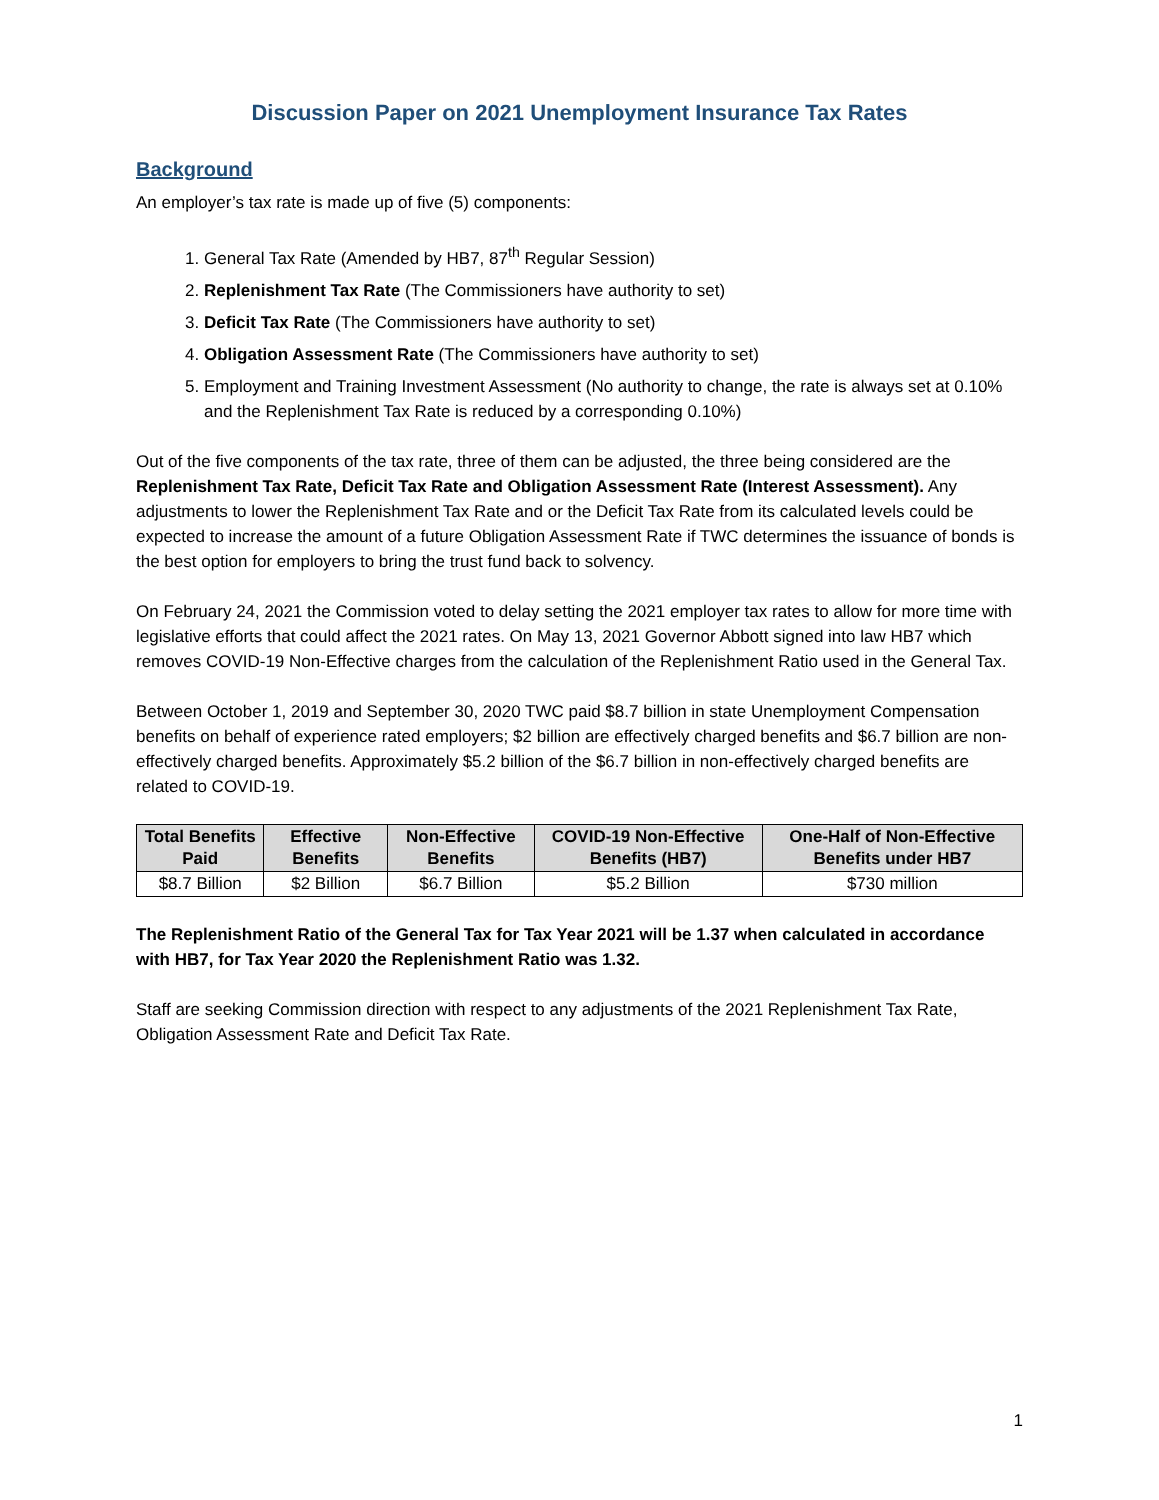Discussion Paper on 2021 Unemployment Insurance Tax Rates
Background
An employer’s tax rate is made up of five (5) components:
1. General Tax Rate (Amended by HB7, 87<sup>th</sup> Regular Session)
2. Replenishment Tax Rate (The Commissioners have authority to set)
3. Deficit Tax Rate (The Commissioners have authority to set)
4. Obligation Assessment Rate (The Commissioners have authority to set)
5. Employment and Training Investment Assessment (No authority to change, the rate is always set at 0.10% and the Replenishment Tax Rate is reduced by a corresponding 0.10%)
Out of the five components of the tax rate, three of them can be adjusted, the three being considered are the Replenishment Tax Rate, Deficit Tax Rate and Obligation Assessment Rate (Interest Assessment). Any adjustments to lower the Replenishment Tax Rate and or the Deficit Tax Rate from its calculated levels could be expected to increase the amount of a future Obligation Assessment Rate if TWC determines the issuance of bonds is the best option for employers to bring the trust fund back to solvency.
On February 24, 2021 the Commission voted to delay setting the 2021 employer tax rates to allow for more time with legislative efforts that could affect the 2021 rates. On May 13, 2021 Governor Abbott signed into law HB7 which removes COVID-19 Non-Effective charges from the calculation of the Replenishment Ratio used in the General Tax.
Between October 1, 2019 and September 30, 2020 TWC paid $8.7 billion in state Unemployment Compensation benefits on behalf of experience rated employers; $2 billion are effectively charged benefits and $6.7 billion are non-effectively charged benefits. Approximately $5.2 billion of the $6.7 billion in non-effectively charged benefits are related to COVID-19.
| Total Benefits Paid | Effective Benefits | Non-Effective Benefits | COVID-19 Non-Effective Benefits (HB7) | One-Half of Non-Effective Benefits under HB7 |
| --- | --- | --- | --- | --- |
| $8.7 Billion | $2 Billion | $6.7 Billion | $5.2 Billion | $730 million |
The Replenishment Ratio of the General Tax for Tax Year 2021 will be 1.37 when calculated in accordance with HB7, for Tax Year 2020 the Replenishment Ratio was 1.32.
Staff are seeking Commission direction with respect to any adjustments of the 2021 Replenishment Tax Rate, Obligation Assessment Rate and Deficit Tax Rate.
1